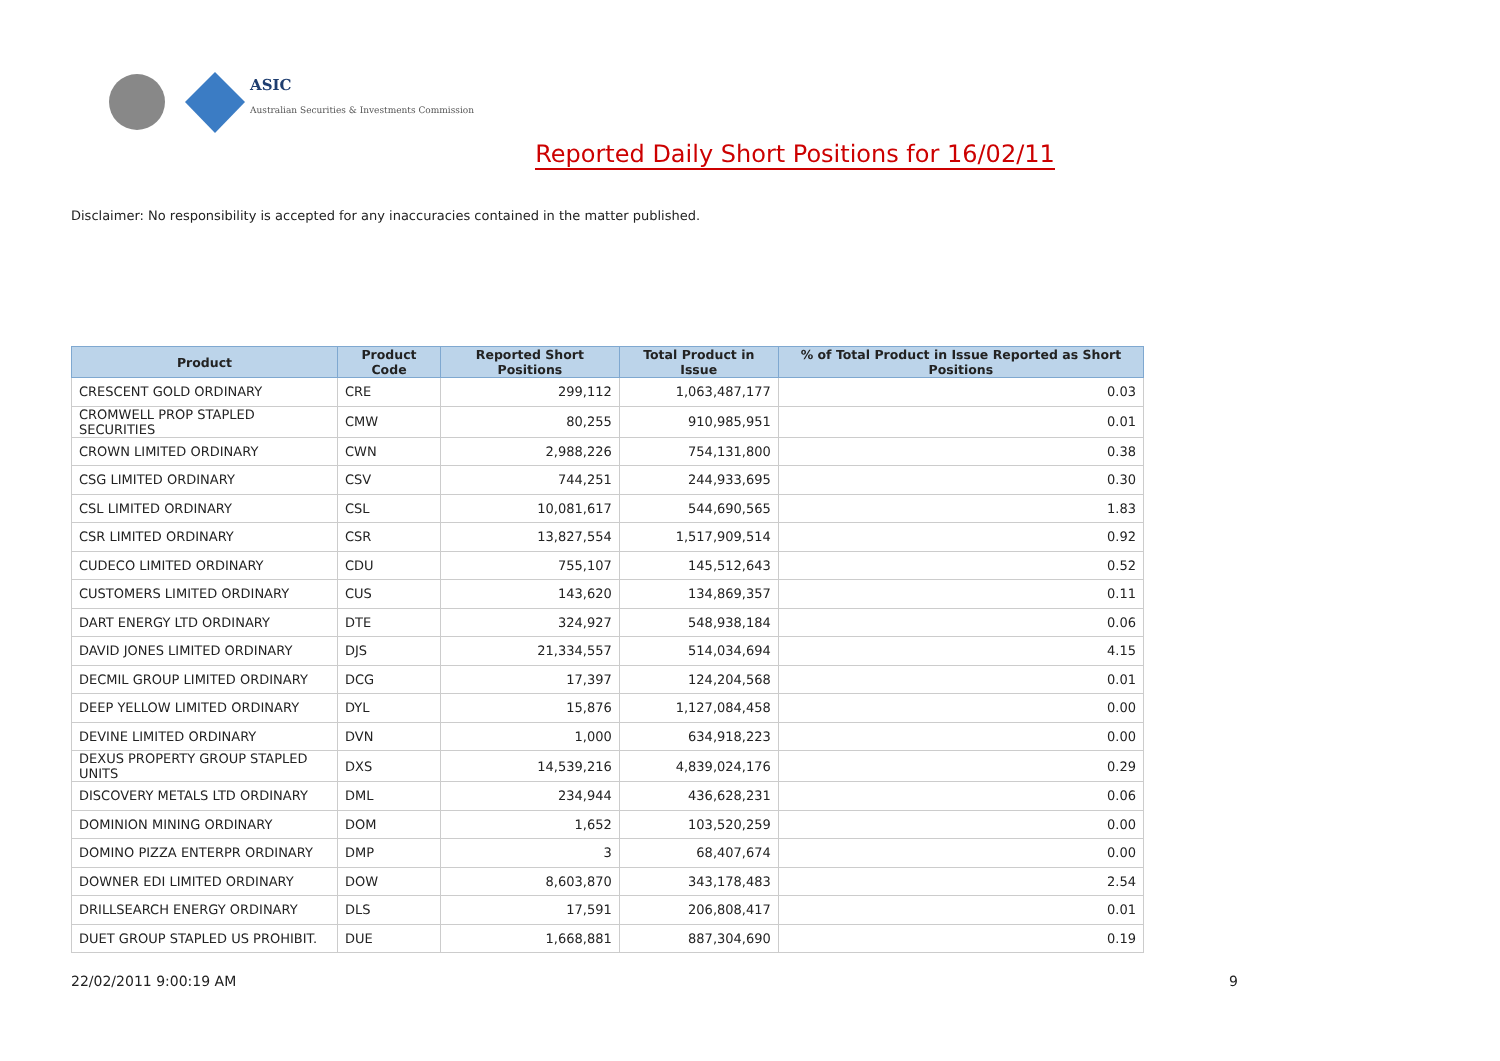ASIC
Australian Securities & Investments Commission
Reported Daily Short Positions for 16/02/11
Disclaimer: No responsibility is accepted for any inaccuracies contained in the matter published.
| Product | Product Code | Reported Short Positions | Total Product in Issue | % of Total Product in Issue Reported as Short Positions |
| --- | --- | --- | --- | --- |
| CRESCENT GOLD ORDINARY | CRE | 299,112 | 1,063,487,177 | 0.03 |
| CROMWELL PROP STAPLED SECURITIES | CMW | 80,255 | 910,985,951 | 0.01 |
| CROWN LIMITED ORDINARY | CWN | 2,988,226 | 754,131,800 | 0.38 |
| CSG LIMITED ORDINARY | CSV | 744,251 | 244,933,695 | 0.30 |
| CSL LIMITED ORDINARY | CSL | 10,081,617 | 544,690,565 | 1.83 |
| CSR LIMITED ORDINARY | CSR | 13,827,554 | 1,517,909,514 | 0.92 |
| CUDECO LIMITED ORDINARY | CDU | 755,107 | 145,512,643 | 0.52 |
| CUSTOMERS LIMITED ORDINARY | CUS | 143,620 | 134,869,357 | 0.11 |
| DART ENERGY LTD ORDINARY | DTE | 324,927 | 548,938,184 | 0.06 |
| DAVID JONES LIMITED ORDINARY | DJS | 21,334,557 | 514,034,694 | 4.15 |
| DECMIL GROUP LIMITED ORDINARY | DCG | 17,397 | 124,204,568 | 0.01 |
| DEEP YELLOW LIMITED ORDINARY | DYL | 15,876 | 1,127,084,458 | 0.00 |
| DEVINE LIMITED ORDINARY | DVN | 1,000 | 634,918,223 | 0.00 |
| DEXUS PROPERTY GROUP STAPLED UNITS | DXS | 14,539,216 | 4,839,024,176 | 0.29 |
| DISCOVERY METALS LTD ORDINARY | DML | 234,944 | 436,628,231 | 0.06 |
| DOMINION MINING ORDINARY | DOM | 1,652 | 103,520,259 | 0.00 |
| DOMINO PIZZA ENTERPR ORDINARY | DMP | 3 | 68,407,674 | 0.00 |
| DOWNER EDI LIMITED ORDINARY | DOW | 8,603,870 | 343,178,483 | 2.54 |
| DRILLSEARCH ENERGY ORDINARY | DLS | 17,591 | 206,808,417 | 0.01 |
| DUET GROUP STAPLED US PROHIBIT. | DUE | 1,668,881 | 887,304,690 | 0.19 |
22/02/2011 9:00:19 AM 9